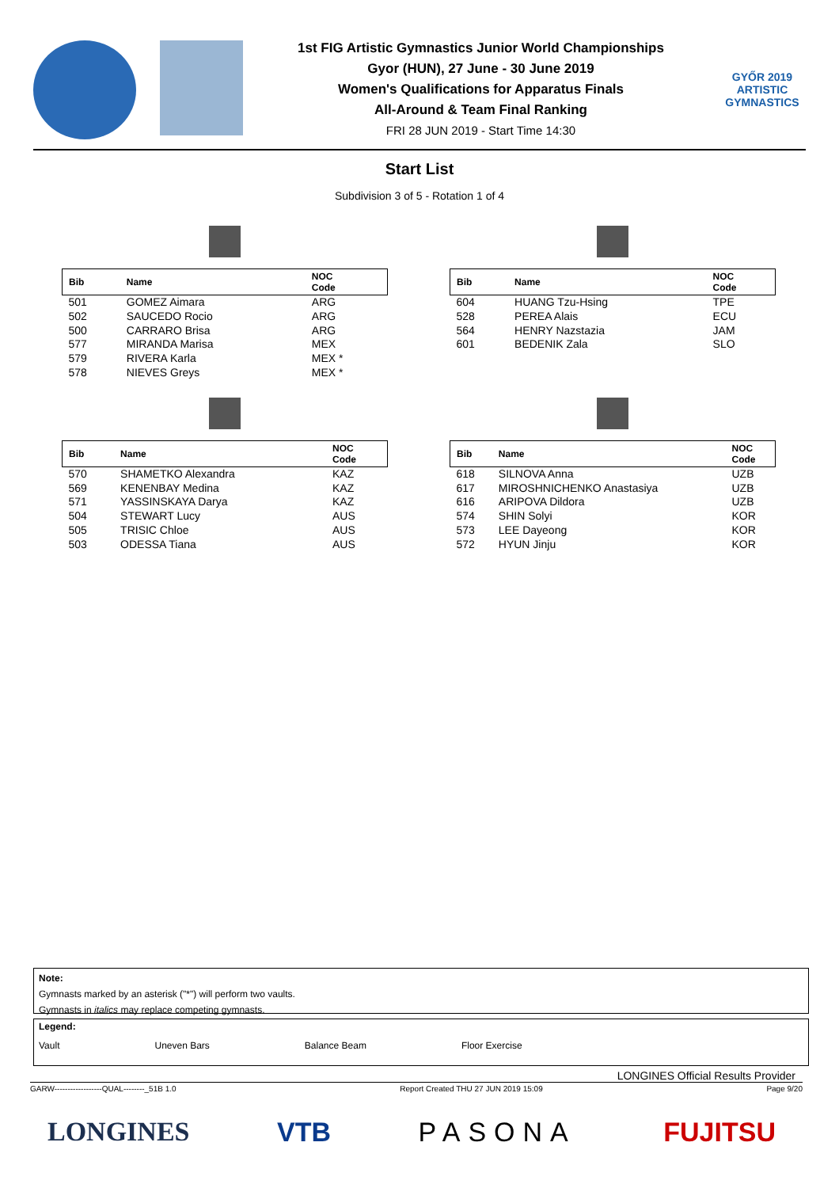1st FIG Artistic Gymnastics Junior World Championships
Gyor (HUN), 27 June - 30 June 2019
Women's Qualifications for Apparatus Finals
All-Around & Team Final Ranking
FRI 28 JUN 2019 - Start Time 14:30
GYŐR 2019
ARTISTIC
GYMNASTICS
Start List
Subdivision 3 of 5 - Rotation 1 of 4
| Bib | Name | NOC Code |
| --- | --- | --- |
| 501 | GOMEZ Aimara | ARG |
| 502 | SAUCEDO Rocio | ARG |
| 500 | CARRARO Brisa | ARG |
| 577 | MIRANDA Marisa | MEX |
| 579 | RIVERA Karla | MEX * |
| 578 | NIEVES Greys | MEX * |
| Bib | Name | NOC Code |
| --- | --- | --- |
| 604 | HUANG Tzu-Hsing | TPE |
| 528 | PEREA Alais | ECU |
| 564 | HENRY Nazstazia | JAM |
| 601 | BEDENIK Zala | SLO |
| Bib | Name | NOC Code |
| --- | --- | --- |
| 570 | SHAMETKO Alexandra | KAZ |
| 569 | KENENBAY Medina | KAZ |
| 571 | YASSINSKAYA Darya | KAZ |
| 504 | STEWART Lucy | AUS |
| 505 | TRISIC Chloe | AUS |
| 503 | ODESSA Tiana | AUS |
| Bib | Name | NOC Code |
| --- | --- | --- |
| 618 | SILNOVA Anna | UZB |
| 617 | MIROSHNICHENKO Anastasiya | UZB |
| 616 | ARIPOVA Dildora | UZB |
| 574 | SHIN Solyi | KOR |
| 573 | LEE Dayeong | KOR |
| 572 | HYUN Jinju | KOR |
Note:
Gymnasts marked by an asterisk ("*") will perform two vaults.
Gymnasts in italics may replace competing gymnasts.
Legend:
Vault Uneven Bars Balance Beam Floor Exercise
LONGINES Official Results Provider
GARW------------------QUAL--------_51B 1.0 Report Created THU 27 JUN 2019 15:09 Page 9/20
LONGINES VTB PASONA FUJITSU